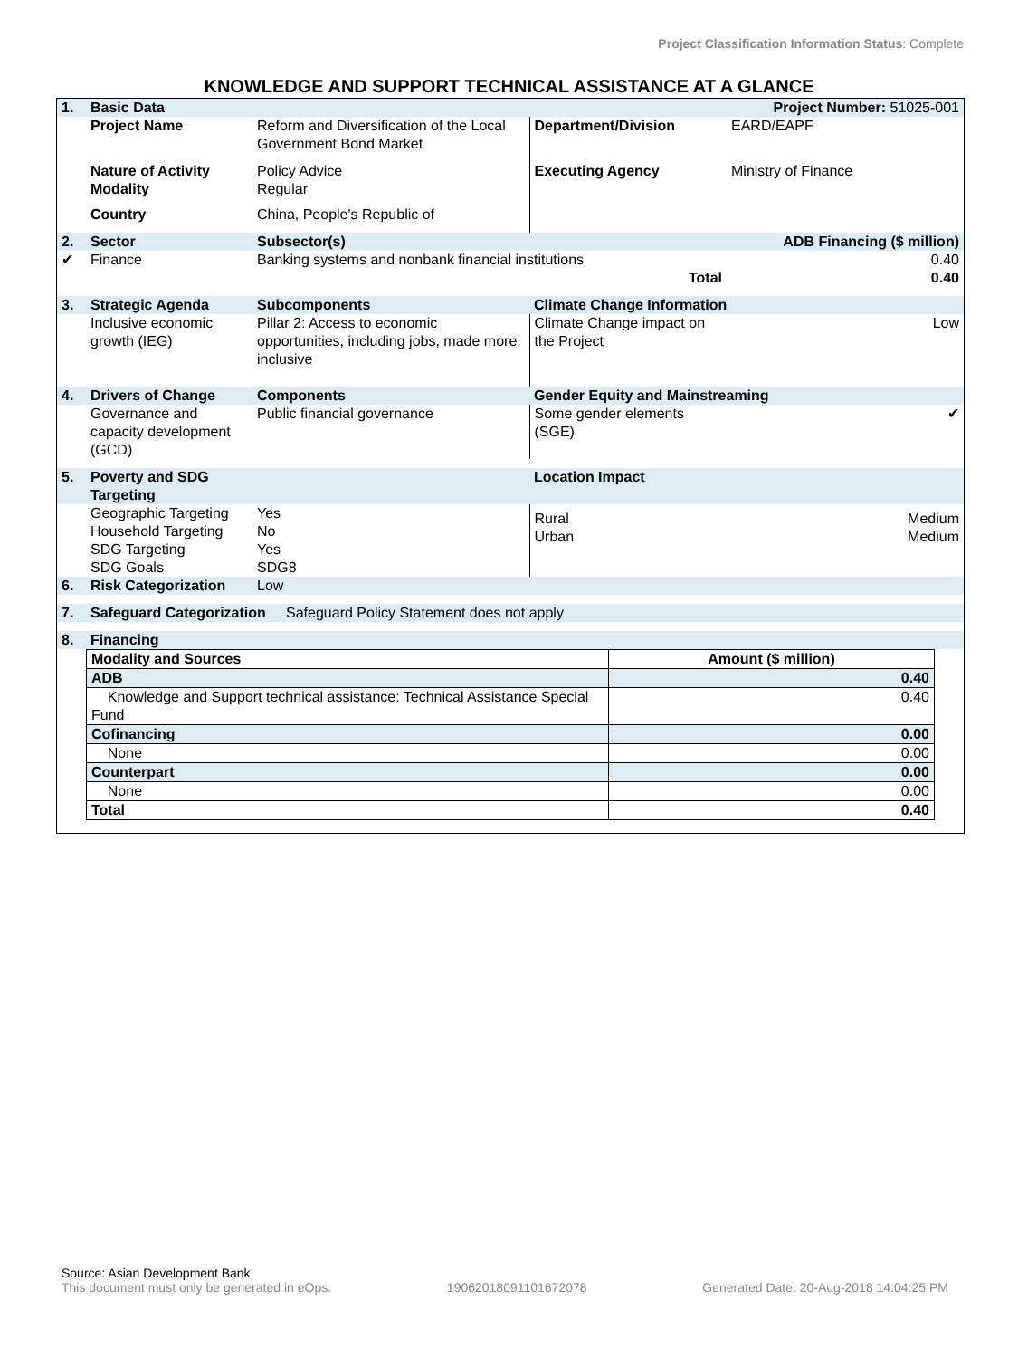Project Classification Information Status: Complete
KNOWLEDGE AND SUPPORT TECHNICAL ASSISTANCE AT A GLANCE
| 1. | Basic Data | | Project Number: 51025-001 | |
| | Project Name | Reform and Diversification of the Local Government Bond Market | Department/Division | EARD/EAPF |
| | Nature of Activity Modality | Policy Advice Regular | Executing Agency | Ministry of Finance |
| | Country | China, People's Republic of | | |
| 2. | Sector | Subsector(s) | ADB Financing ($ million) | |
| ✔ | Finance | Banking systems and nonbank financial institutions | | 0.40 |
| Total | | | | 0.40 |
| 3. | Strategic Agenda | Subcomponents | Climate Change Information | |
| | Inclusive economic growth (IEG) | Pillar 2: Access to economic opportunities, including jobs, made more inclusive | Climate Change impact on the Project | Low |
| 4. | Drivers of Change | Components | Gender Equity and Mainstreaming | |
| | Governance and capacity development (GCD) | Public financial governance | Some gender elements (SGE) | ✔ |
| 5. | Poverty and SDG Targeting | | Location Impact | |
| | Geographic Targeting Household Targeting SDG Targeting SDG Goals | Yes No Yes SDG8 | Rural Urban | Medium Medium |
| 6. | Risk Categorization | Low | | |
| 7. | Safeguard Categorization Safeguard Policy Statement does not apply | | | |
| 8. | Financing | | | |
| Modality and Sources | Amount ($ million) |
| ADB | 0.40 |
| Knowledge and Support technical assistance: Technical Assistance Special Fund | 0.40 |
| Cofinancing | 0.00 |
| None | 0.00 |
| Counterpart | 0.00 |
| None | 0.00 |
| Total | 0.40 |
Source: Asian Development Bank
This document must only be generated in eOps. 19062018091101672078 Generated Date: 20-Aug-2018 14:04:25 PM